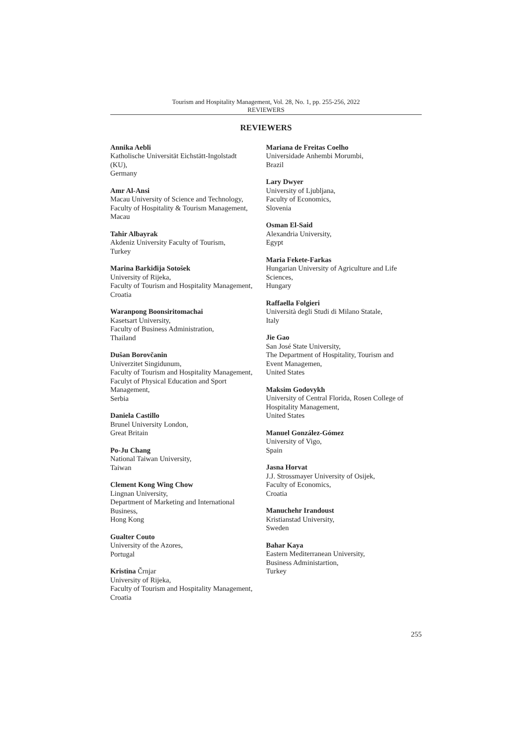Tourism and Hospitality Management, Vol. 28, No. 1, pp. 255-256, 2022
REVIEWERS
REVIEWERS
Annika Aebli
Katholische Universität Eichstätt-Ingolstadt
(KU),
Germany
Amr Al-Ansi
Macau University of Science and Technology,
Faculty of Hospitality & Tourism Management,
Macau
Tahir Albayrak
Akdeniz University Faculty of Tourism,
Turkey
Marina Barkiđija Sotošek
University of Rijeka,
Faculty of Tourism and Hospitality Management,
Croatia
Waranpong Boonsiritomachai
Kasetsart University,
Faculty of Business Administration,
Thailand
Dušan Borovčanin
Univerzitet Singidunum,
Faculty of Tourism and Hospitality Management,
Faculyt of Physical Education and Sport
Management,
Serbia
Daniela Castillo
Brunel University London,
Great Britain
Po-Ju Chang
National Taiwan University,
Taiwan
Clement Kong Wing Chow
Lingnan University,
Department of Marketing and International
Business,
Hong Kong
Gualter Couto
University of the Azores,
Portugal
Kristina Črnjar
University of Rijeka,
Faculty of Tourism and Hospitality Management,
Croatia
Mariana de Freitas Coelho
Universidade Anhembi Morumbi,
Brazil
Lary Dwyer
University of Ljubljana,
Faculty of Economics,
Slovenia
Osman El-Said
Alexandria University,
Egypt
Maria Fekete-Farkas
Hungarian University of Agriculture and Life
Sciences,
Hungary
Raffaella Folgieri
Università degli Studi di Milano Statale,
Italy
Jie Gao
San José State University,
The Department of Hospitality, Tourism and
Event Managemen,
United States
Maksim Godovykh
University of Central Florida, Rosen College of
Hospitality Management,
United States
Manuel González-Gómez
University of Vigo,
Spain
Jasna Horvat
J.J. Strossmayer University of Osijek,
Faculty of Economics,
Croatia
Manuchehr Irandoust
Kristianstad University,
Sweden
Bahar Kaya
Eastern Mediterranean University,
Business Administartion,
Turkey
255